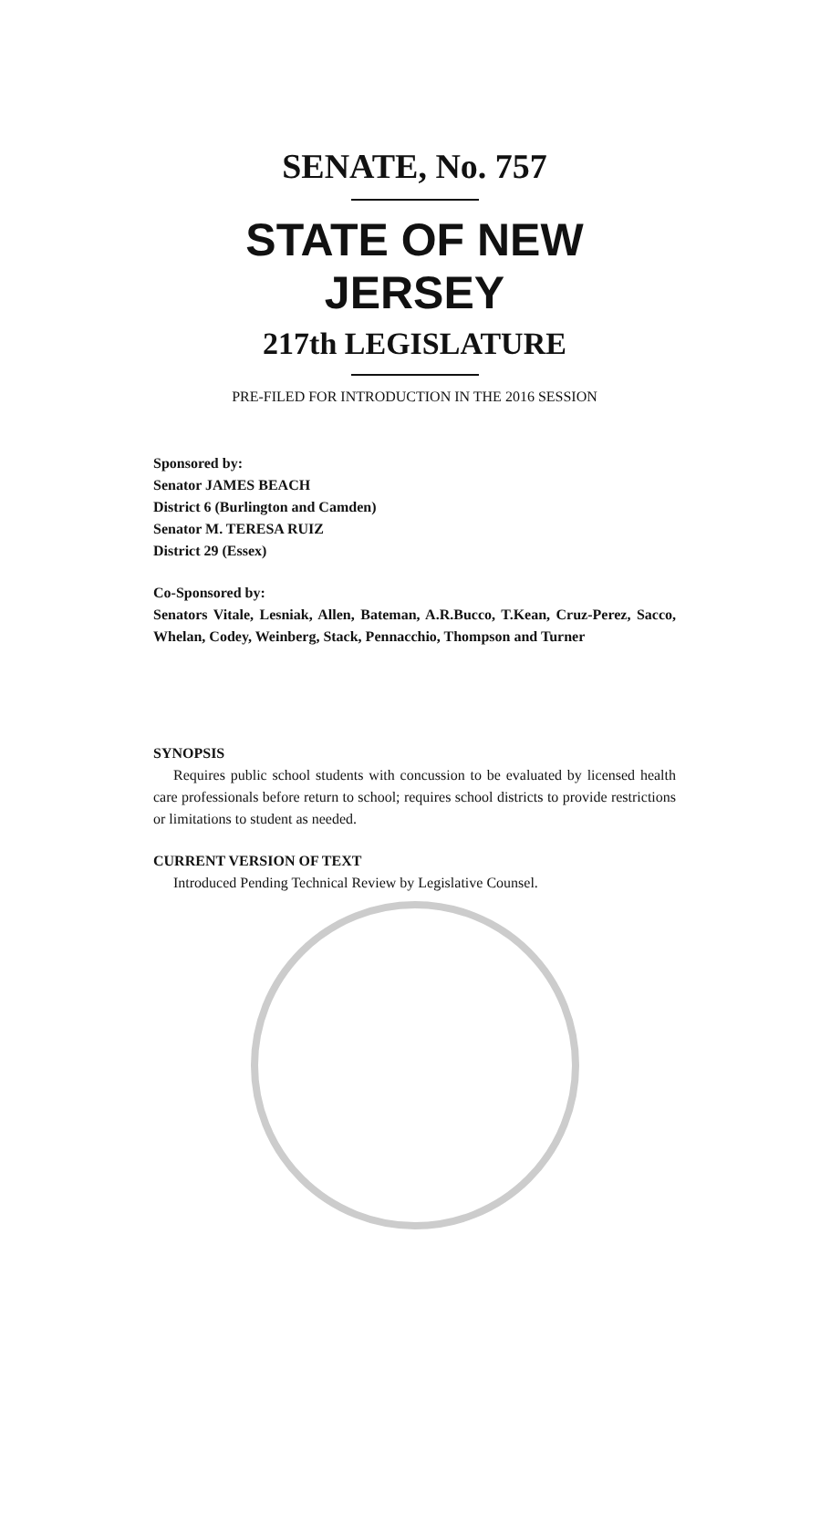SENATE, No. 757
STATE OF NEW JERSEY
217th LEGISLATURE
PRE-FILED FOR INTRODUCTION IN THE 2016 SESSION
Sponsored by:
Senator JAMES BEACH
District 6 (Burlington and Camden)
Senator M. TERESA RUIZ
District 29 (Essex)
Co-Sponsored by:
Senators Vitale, Lesniak, Allen, Bateman, A.R.Bucco, T.Kean, Cruz-Perez, Sacco, Whelan, Codey, Weinberg, Stack, Pennacchio, Thompson and Turner
SYNOPSIS
Requires public school students with concussion to be evaluated by licensed health care professionals before return to school; requires school districts to provide restrictions or limitations to student as needed.
CURRENT VERSION OF TEXT
Introduced Pending Technical Review by Legislative Counsel.